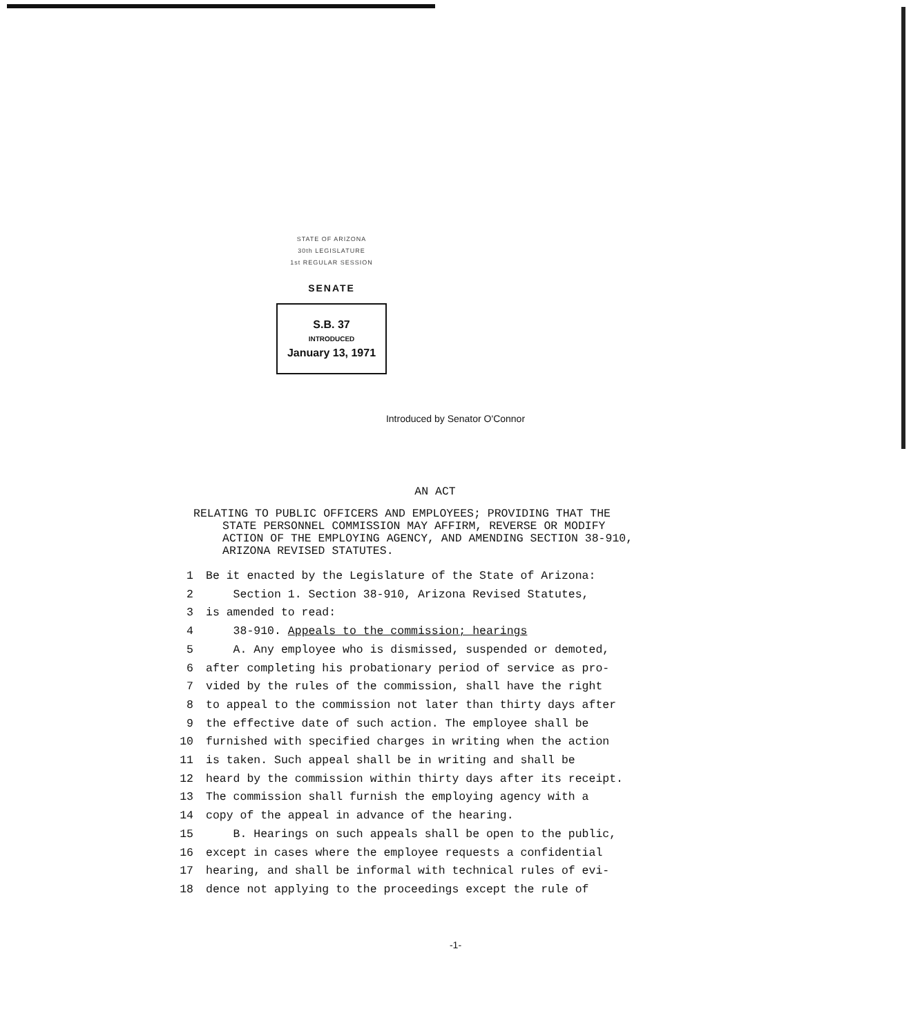STATE OF ARIZONA
30th LEGISLATURE
1st REGULAR SESSION
SENATE
S.B. 37
INTRODUCED
January 13, 1971
Introduced by Senator O'Connor
AN ACT
RELATING TO PUBLIC OFFICERS AND EMPLOYEES; PROVIDING THAT THE
STATE PERSONNEL COMMISSION MAY AFFIRM, REVERSE OR MODIFY
ACTION OF THE EMPLOYING AGENCY, AND AMENDING SECTION 38-910,
ARIZONA REVISED STATUTES.
1 Be it enacted by the Legislature of the State of Arizona:
2 Section 1. Section 38-910, Arizona Revised Statutes,
3 is amended to read:
4 38-910. Appeals to the commission; hearings
5 A. Any employee who is dismissed, suspended or demoted,
6 after completing his probationary period of service as pro-
7 vided by the rules of the commission, shall have the right
8 to appeal to the commission not later than thirty days after
9 the effective date of such action. The employee shall be
10 furnished with specified charges in writing when the action
11 is taken. Such appeal shall be in writing and shall be
12 heard by the commission within thirty days after its receipt.
13 The commission shall furnish the employing agency with a
14 copy of the appeal in advance of the hearing.
15 B. Hearings on such appeals shall be open to the public,
16 except in cases where the employee requests a confidential
17 hearing, and shall be informal with technical rules of evi-
18 dence not applying to the proceedings except the rule of
-1-